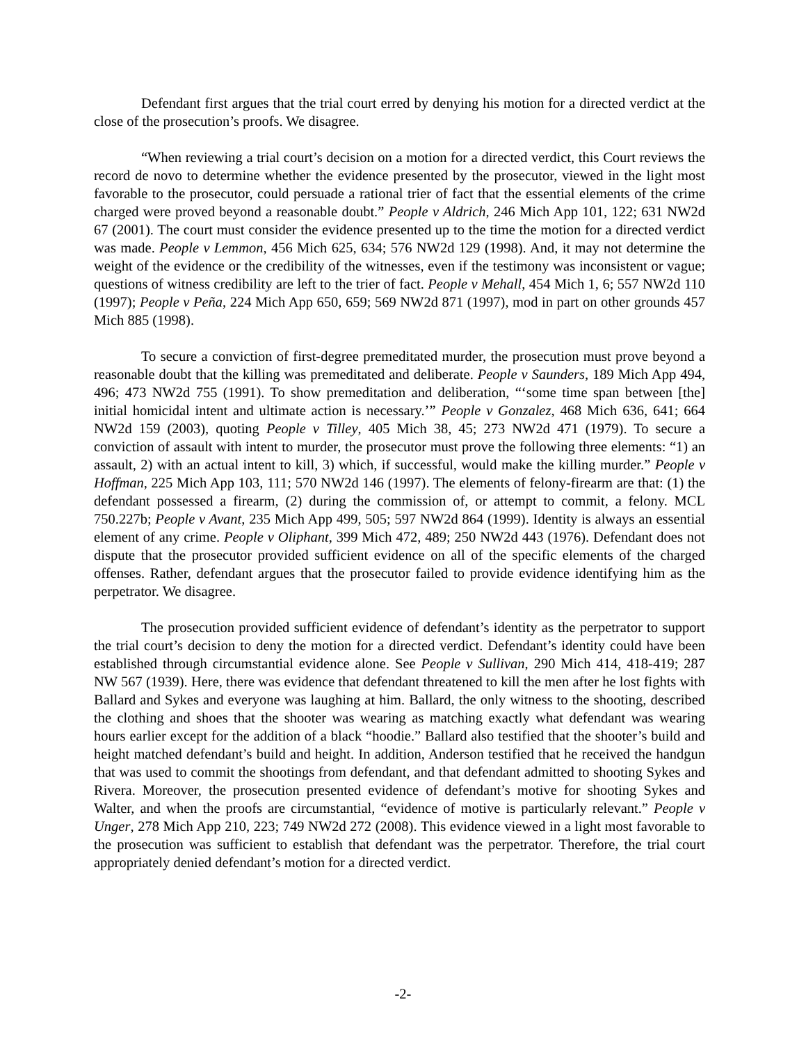Defendant first argues that the trial court erred by denying his motion for a directed verdict at the close of the prosecution’s proofs. We disagree.
“When reviewing a trial court’s decision on a motion for a directed verdict, this Court reviews the record de novo to determine whether the evidence presented by the prosecutor, viewed in the light most favorable to the prosecutor, could persuade a rational trier of fact that the essential elements of the crime charged were proved beyond a reasonable doubt.” People v Aldrich, 246 Mich App 101, 122; 631 NW2d 67 (2001). The court must consider the evidence presented up to the time the motion for a directed verdict was made. People v Lemmon, 456 Mich 625, 634; 576 NW2d 129 (1998). And, it may not determine the weight of the evidence or the credibility of the witnesses, even if the testimony was inconsistent or vague; questions of witness credibility are left to the trier of fact. People v Mehall, 454 Mich 1, 6; 557 NW2d 110 (1997); People v Peña, 224 Mich App 650, 659; 569 NW2d 871 (1997), mod in part on other grounds 457 Mich 885 (1998).
To secure a conviction of first-degree premeditated murder, the prosecution must prove beyond a reasonable doubt that the killing was premeditated and deliberate. People v Saunders, 189 Mich App 494, 496; 473 NW2d 755 (1991). To show premeditation and deliberation, “‘some time span between [the] initial homicidal intent and ultimate action is necessary.’” People v Gonzalez, 468 Mich 636, 641; 664 NW2d 159 (2003), quoting People v Tilley, 405 Mich 38, 45; 273 NW2d 471 (1979). To secure a conviction of assault with intent to murder, the prosecutor must prove the following three elements: “1) an assault, 2) with an actual intent to kill, 3) which, if successful, would make the killing murder.” People v Hoffman, 225 Mich App 103, 111; 570 NW2d 146 (1997). The elements of felony-firearm are that: (1) the defendant possessed a firearm, (2) during the commission of, or attempt to commit, a felony. MCL 750.227b; People v Avant, 235 Mich App 499, 505; 597 NW2d 864 (1999). Identity is always an essential element of any crime. People v Oliphant, 399 Mich 472, 489; 250 NW2d 443 (1976). Defendant does not dispute that the prosecutor provided sufficient evidence on all of the specific elements of the charged offenses. Rather, defendant argues that the prosecutor failed to provide evidence identifying him as the perpetrator. We disagree.
The prosecution provided sufficient evidence of defendant’s identity as the perpetrator to support the trial court’s decision to deny the motion for a directed verdict. Defendant’s identity could have been established through circumstantial evidence alone. See People v Sullivan, 290 Mich 414, 418-419; 287 NW 567 (1939). Here, there was evidence that defendant threatened to kill the men after he lost fights with Ballard and Sykes and everyone was laughing at him. Ballard, the only witness to the shooting, described the clothing and shoes that the shooter was wearing as matching exactly what defendant was wearing hours earlier except for the addition of a black “hoodie.” Ballard also testified that the shooter’s build and height matched defendant’s build and height. In addition, Anderson testified that he received the handgun that was used to commit the shootings from defendant, and that defendant admitted to shooting Sykes and Rivera. Moreover, the prosecution presented evidence of defendant’s motive for shooting Sykes and Walter, and when the proofs are circumstantial, “evidence of motive is particularly relevant.” People v Unger, 278 Mich App 210, 223; 749 NW2d 272 (2008). This evidence viewed in a light most favorable to the prosecution was sufficient to establish that defendant was the perpetrator. Therefore, the trial court appropriately denied defendant’s motion for a directed verdict.
-2-